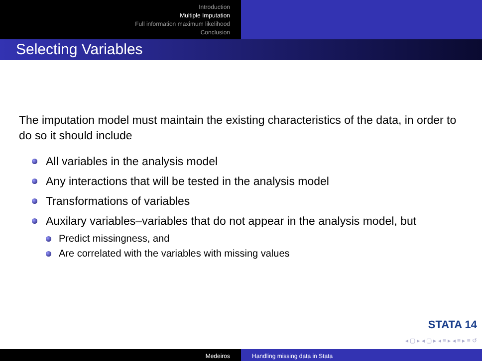Introduction
Multiple Imputation
Full information maximum likelihood
Conclusion
Selecting Variables
The imputation model must maintain the existing characteristics of the data, in order to do so it should include
All variables in the analysis model
Any interactions that will be tested in the analysis model
Transformations of variables
Auxilary variables–variables that do not appear in the analysis model, but
Predict missingness, and
Are correlated with the variables with missing values
STATA 14
◂ ▢ ▸ ◂ ▢ ▸ ◂ ≡ ▸ ◂ ≡ ▸ ≡ ↺
Medeiros Handling missing data in Stata